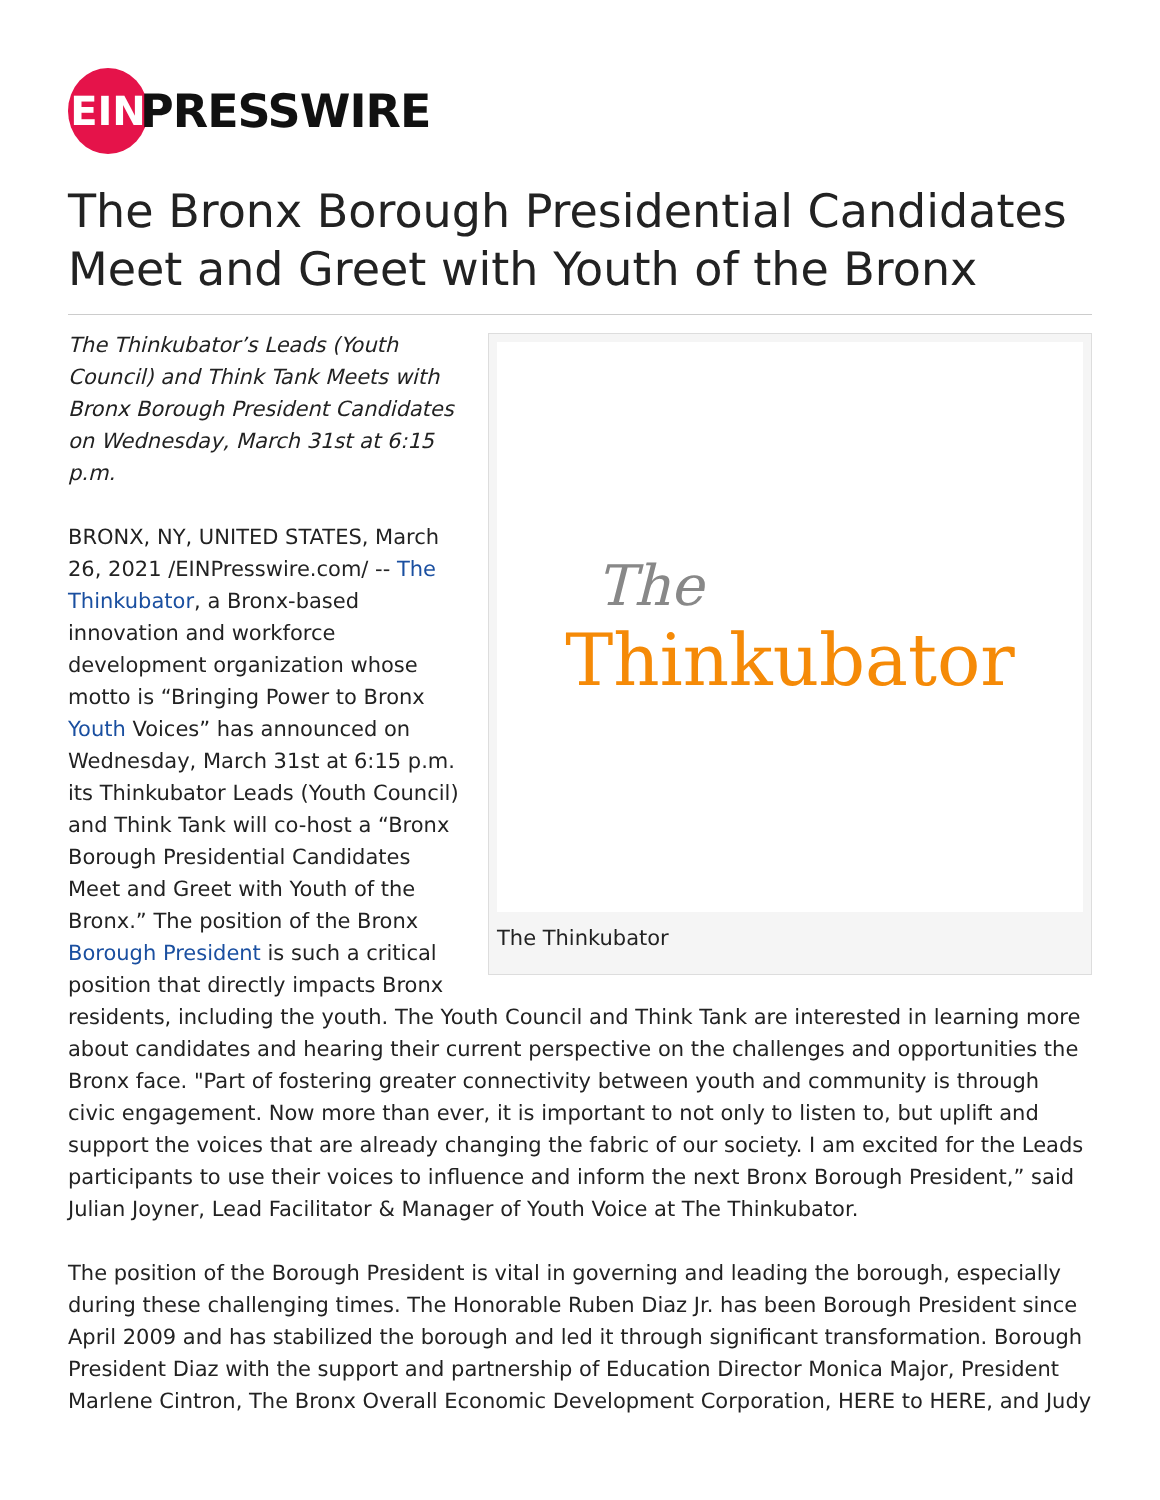EIN
PRESSWIRE
The Bronx Borough Presidential Candidates Meet and Greet with Youth of the Bronx
The
Thinkubator
The Thinkubator
The Thinkubator’s Leads (Youth Council) and Think Tank Meets with Bronx Borough President Candidates on Wednesday, March 31st at 6:15 p.m.
BRONX, NY, UNITED STATES, March 26, 2021 /EINPresswire.com/ -- The Thinkubator, a Bronx-based innovation and workforce development organization whose motto is “Bringing Power to Bronx Youth Voices” has announced on Wednesday, March 31st at 6:15 p.m. its Thinkubator Leads (Youth Council) and Think Tank will co-host a “Bronx Borough Presidential Candidates Meet and Greet with Youth of the Bronx.” The position of the Bronx Borough President is such a critical position that directly impacts Bronx residents, including the youth. The Youth Council and Think Tank are interested in learning more about candidates and hearing their current perspective on the challenges and opportunities the Bronx face. "Part of fostering greater connectivity between youth and community is through civic engagement. Now more than ever, it is important to not only to listen to, but uplift and support the voices that are already changing the fabric of our society. I am excited for the Leads participants to use their voices to influence and inform the next Bronx Borough President,” said Julian Joyner, Lead Facilitator & Manager of Youth Voice at The Thinkubator.
The position of the Borough President is vital in governing and leading the borough, especially during these challenging times. The Honorable Ruben Diaz Jr. has been Borough President since April 2009 and has stabilized the borough and led it through significant transformation. Borough President Diaz with the support and partnership of Education Director Monica Major, President Marlene Cintron, The Bronx Overall Economic Development Corporation, HERE to HERE, and Judy